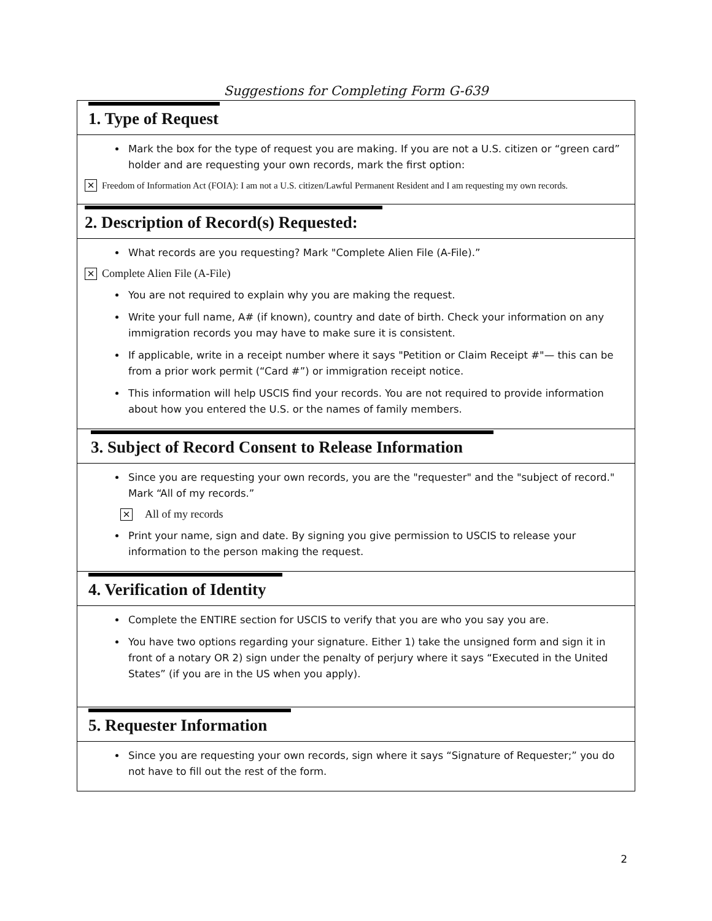Suggestions for Completing Form G-639
1. Type of Request
Mark the box for the type of request you are making. If you are not a U.S. citizen or “green card” holder and are requesting your own records, mark the first option:
✕ Freedom of Information Act (FOIA): I am not a U.S. citizen/Lawful Permanent Resident and I am requesting my own records.
2. Description of Record(s) Requested:
What records are you requesting? Mark "Complete Alien File (A-File).”
✕ Complete Alien File (A-File)
You are not required to explain why you are making the request.
Write your full name, A# (if known), country and date of birth. Check your information on any immigration records you may have to make sure it is consistent.
If applicable, write in a receipt number where it says "Petition or Claim Receipt #"— this can be from a prior work permit (“Card #”) or immigration receipt notice.
This information will help USCIS find your records. You are not required to provide information about how you entered the U.S. or the names of family members.
3. Subject of Record Consent to Release Information
Since you are requesting your own records, you are the "requester" and the "subject of record." Mark “All of my records.”
✕ All of my records
Print your name, sign and date. By signing you give permission to USCIS to release your information to the person making the request.
4. Verification of Identity
Complete the ENTIRE section for USCIS to verify that you are who you say you are.
You have two options regarding your signature. Either 1) take the unsigned form and sign it in front of a notary OR 2) sign under the penalty of perjury where it says “Executed in the United States” (if you are in the US when you apply).
5. Requester Information
Since you are requesting your own records, sign where it says “Signature of Requester;” you do not have to fill out the rest of the form.
2